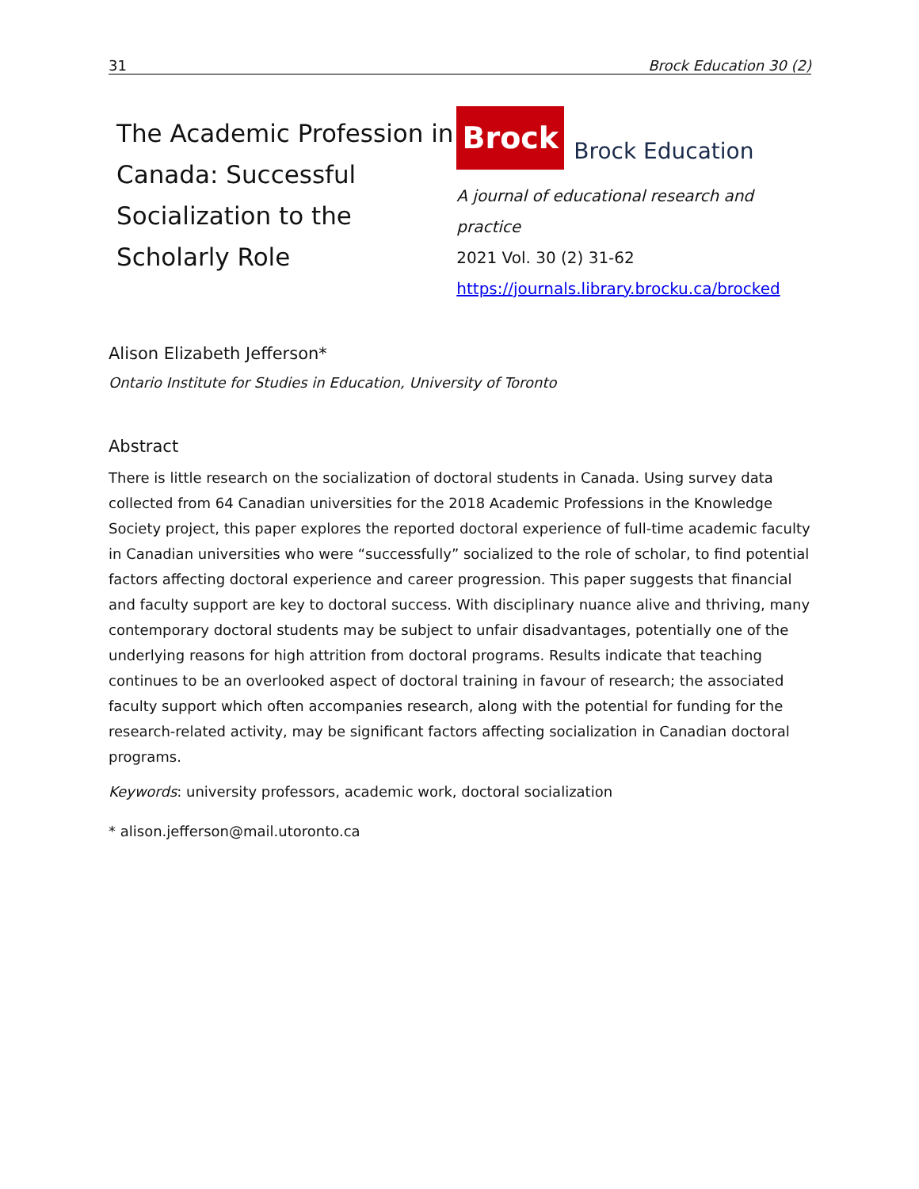31 Brock Education 30 (2)
The Academic Profession in Canada: Successful Socialization to the Scholarly Role
Brock
Brock Education
A journal of educational research and practice
2021 Vol. 30 (2) 31-62
https://journals.library.brocku.ca/brocked
Alison Elizabeth Jefferson*
Ontario Institute for Studies in Education, University of Toronto
Abstract
There is little research on the socialization of doctoral students in Canada. Using survey data collected from 64 Canadian universities for the 2018 Academic Professions in the Knowledge Society project, this paper explores the reported doctoral experience of full-time academic faculty in Canadian universities who were “successfully” socialized to the role of scholar, to find potential factors affecting doctoral experience and career progression. This paper suggests that financial and faculty support are key to doctoral success. With disciplinary nuance alive and thriving, many contemporary doctoral students may be subject to unfair disadvantages, potentially one of the underlying reasons for high attrition from doctoral programs. Results indicate that teaching continues to be an overlooked aspect of doctoral training in favour of research; the associated faculty support which often accompanies research, along with the potential for funding for the research-related activity, may be significant factors affecting socialization in Canadian doctoral programs.
Keywords: university professors, academic work, doctoral socialization
* alison.jefferson@mail.utoronto.ca